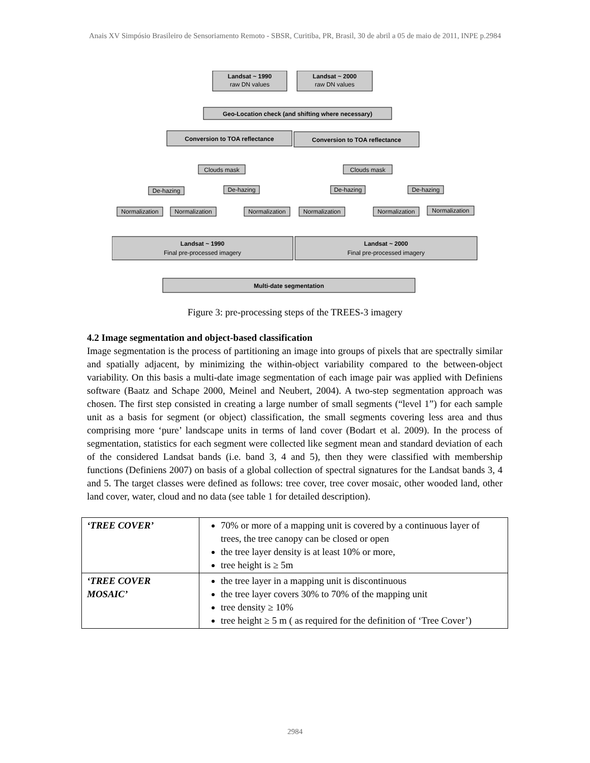Anais XV Simpósio Brasileiro de Sensoriamento Remoto - SBSR, Curitiba, PR, Brasil, 30 de abril a 05 de maio de 2011, INPE p.2984
Landsat ~ 1990
raw DN values
Landsat ~ 2000
raw DN values
Geo-Location check (and shifting where necessary)
Conversion to TOA reflectance
Conversion to TOA reflectance
Clouds mask
Clouds mask
De-hazing
De-hazing
De-hazing
De-hazing
Normalization
Normalization
Normalization
Normalization
Normalization
Normalization
Landsat ~ 1990
Final pre-processed imagery
Landsat ~ 2000
Final pre-processed imagery
Multi-date segmentation
Figure 3: pre-processing steps of the TREES-3 imagery
4.2 Image segmentation and object-based classification
Image segmentation is the process of partitioning an image into groups of pixels that are spectrally similar and spatially adjacent, by minimizing the within-object variability compared to the between-object variability. On this basis a multi-date image segmentation of each image pair was applied with Definiens software (Baatz and Schape 2000, Meinel and Neubert, 2004). A two-step segmentation approach was chosen. The first step consisted in creating a large number of small segments (“level 1”) for each sample unit as a basis for segment (or object) classification, the small segments covering less area and thus comprising more ‘pure’ landscape units in terms of land cover (Bodart et al. 2009). In the process of segmentation, statistics for each segment were collected like segment mean and standard deviation of each of the considered Landsat bands (i.e. band 3, 4 and 5), then they were classified with membership functions (Definiens 2007) on basis of a global collection of spectral signatures for the Landsat bands 3, 4 and 5. The target classes were defined as follows: tree cover, tree cover mosaic, other wooded land, other land cover, water, cloud and no data (see table 1 for detailed description).
| ‘TREE COVER’ | 70% or more of a mapping unit is covered by a continuous layer of trees, the tree canopy can be closed or open the tree layer density is at least 10% or more, tree height is ≥ 5m |
| ‘TREE COVER MOSAIC’ | the tree layer in a mapping unit is discontinuous the tree layer covers 30% to 70% of the mapping unit tree density ≥ 10% tree height ≥ 5 m ( as required for the definition of ‘Tree Cover’) |
2984